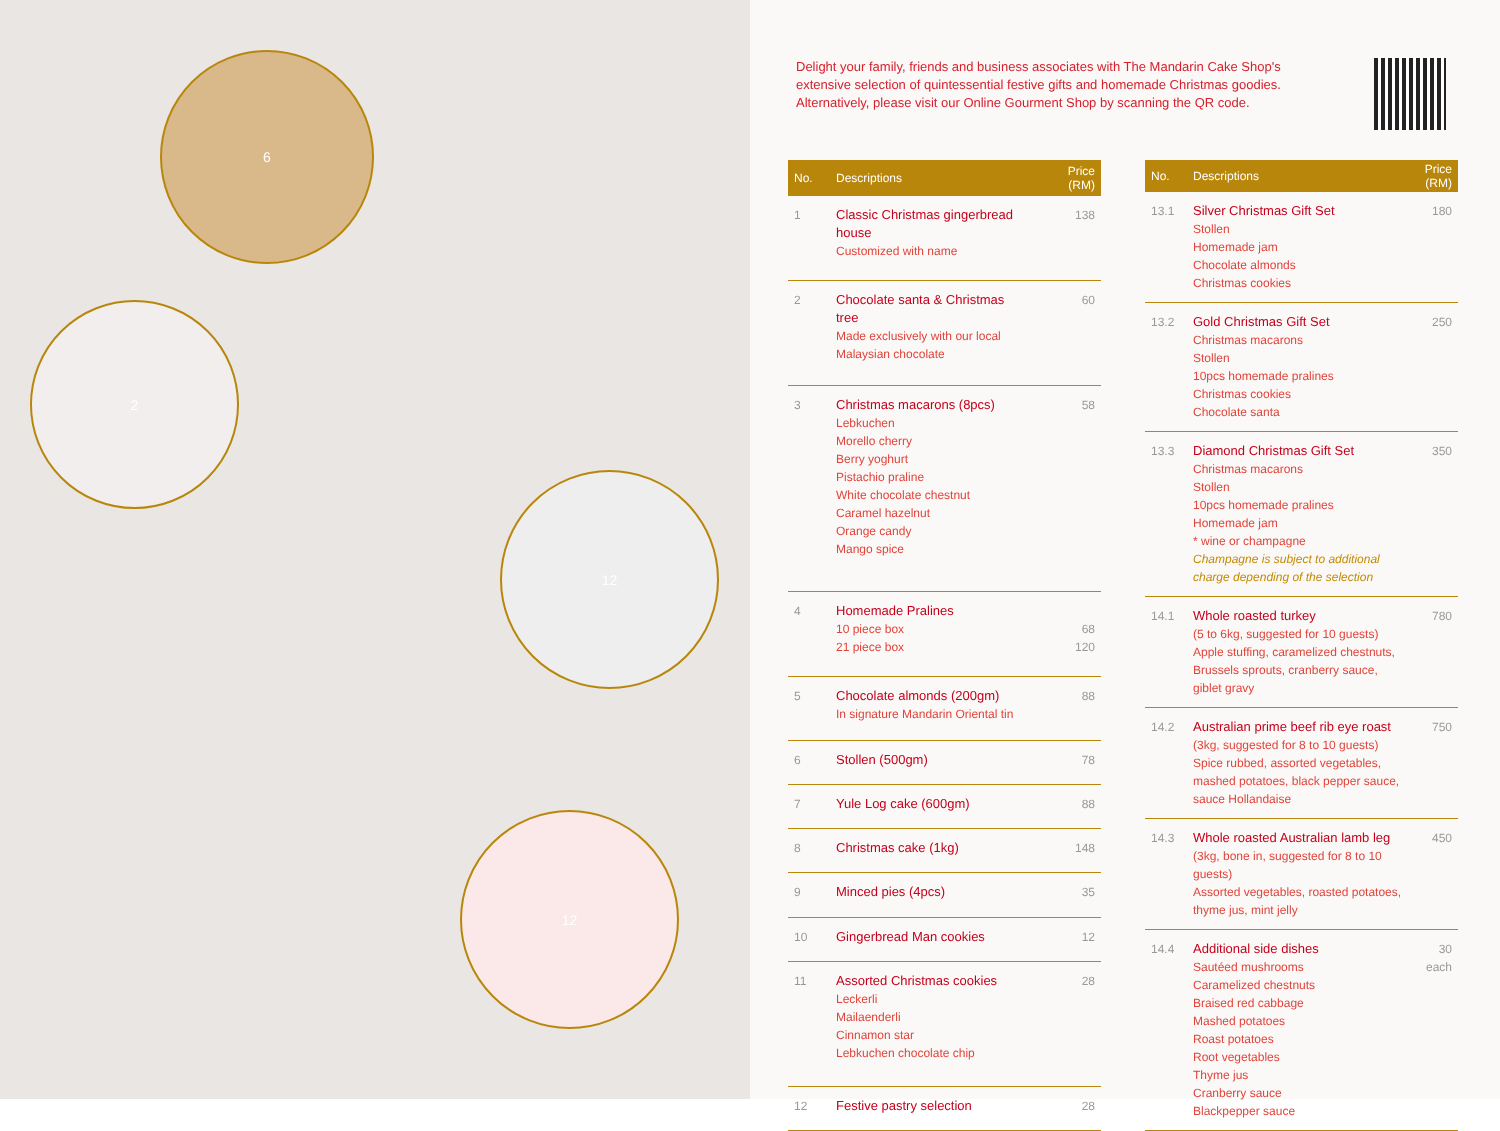6
2
12
12
Delight your family, friends and business associates with The Mandarin Cake Shop's extensive selection of quintessential festive gifts and homemade Christmas goodies. Alternatively, please visit our Online Gourment Shop by scanning the QR code.
| No. | Descriptions | Price (RM) |
| --- | --- | --- |
| 1 | Classic Christmas gingerbread house Customized with name | 138 |
| 2 | Chocolate santa & Christmas tree Made exclusively with our local Malaysian chocolate | 60 |
| 3 | Christmas macarons (8pcs) Lebkuchen Morello cherry Berry yoghurt Pistachio praline White chocolate chestnut Caramel hazelnut Orange candy Mango spice | 58 |
| 4 | Homemade Pralines 10 piece box 21 piece box | 68 120 |
| 5 | Chocolate almonds (200gm) In signature Mandarin Oriental tin | 88 |
| 6 | Stollen (500gm) | 78 |
| 7 | Yule Log cake (600gm) | 88 |
| 8 | Christmas cake (1kg) | 148 |
| 9 | Minced pies (4pcs) | 35 |
| 10 | Gingerbread Man cookies | 12 |
| 11 | Assorted Christmas cookies Leckerli Mailaenderli Cinnamon star Lebkuchen chocolate chip | 28 |
| 12 | Festive pastry selection | 28 |
| No. | Descriptions | Price (RM) |
| --- | --- | --- |
| 13.1 | Silver Christmas Gift Set Stollen Homemade jam Chocolate almonds Christmas cookies | 180 |
| 13.2 | Gold Christmas Gift Set Christmas macarons Stollen 10pcs homemade pralines Christmas cookies Chocolate santa | 250 |
| 13.3 | Diamond Christmas Gift Set Christmas macarons Stollen 10pcs homemade pralines Homemade jam * wine or champagne Champagne is subject to additional charge depending of the selection | 350 |
| 14.1 | Whole roasted turkey (5 to 6kg, suggested for 10 guests) Apple stuffing, caramelized chestnuts, Brussels sprouts, cranberry sauce, giblet gravy | 780 |
| 14.2 | Australian prime beef rib eye roast (3kg, suggested for 8 to 10 guests) Spice rubbed, assorted vegetables, mashed potatoes, black pepper sauce, sauce Hollandaise | 750 |
| 14.3 | Whole roasted Australian lamb leg (3kg, bone in, suggested for 8 to 10 guests) Assorted vegetables, roasted potatoes, thyme jus, mint jelly | 450 |
| 14.4 | Additional side dishes Sautéed mushrooms Caramelized chestnuts Braised red cabbage Mashed potatoes Roast potatoes Root vegetables Thyme jus Cranberry sauce Blackpepper sauce | 30 each |